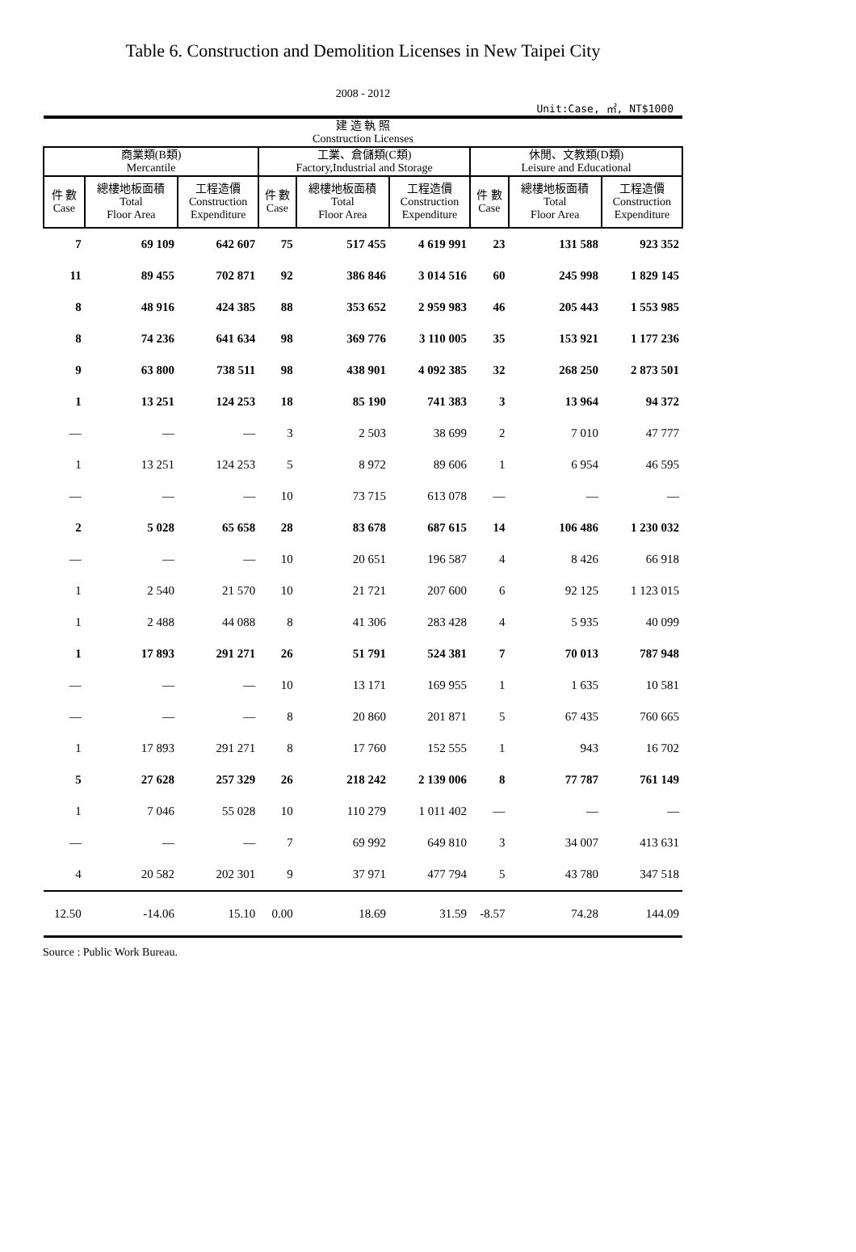Table 6. Construction and Demolition Licenses in New Taipei City
2008 - 2012
Unit:Case, ㎡, NT$1000
| 建 造 執 照 Construction Licenses | | | | | | | | |
| --- | --- | --- | --- | --- | --- | --- | --- | --- |
| 商業類(B類) Mercantile | | | 工業、倉儲類(C類) Factory,Industrial and Storage | | | 休閒、文教類(D類) Leisure and Educational | | |
| 件 數 Case | 總樓地板面積 Total Floor Area | 工程造價 Construction Expenditure | 件 數 Case | 總樓地板面積 Total Floor Area | 工程造價 Construction Expenditure | 件 數 Case | 總樓地板面積 Total Floor Area | 工程造價 Construction Expenditure |
| 7 | 69 109 | 642 607 | 75 | 517 455 | 4 619 991 | 23 | 131 588 | 923 352 |
| 11 | 89 455 | 702 871 | 92 | 386 846 | 3 014 516 | 60 | 245 998 | 1 829 145 |
| 8 | 48 916 | 424 385 | 88 | 353 652 | 2 959 983 | 46 | 205 443 | 1 553 985 |
| 8 | 74 236 | 641 634 | 98 | 369 776 | 3 110 005 | 35 | 153 921 | 1 177 236 |
| 9 | 63 800 | 738 511 | 98 | 438 901 | 4 092 385 | 32 | 268 250 | 2 873 501 |
| 1 | 13 251 | 124 253 | 18 | 85 190 | 741 383 | 3 | 13 964 | 94 372 |
| — | — | — | 3 | 2 503 | 38 699 | 2 | 7 010 | 47 777 |
| 1 | 13 251 | 124 253 | 5 | 8 972 | 89 606 | 1 | 6 954 | 46 595 |
| — | — | — | 10 | 73 715 | 613 078 | — | — | — |
| 2 | 5 028 | 65 658 | 28 | 83 678 | 687 615 | 14 | 106 486 | 1 230 032 |
| — | — | — | 10 | 20 651 | 196 587 | 4 | 8 426 | 66 918 |
| 1 | 2 540 | 21 570 | 10 | 21 721 | 207 600 | 6 | 92 125 | 1 123 015 |
| 1 | 2 488 | 44 088 | 8 | 41 306 | 283 428 | 4 | 5 935 | 40 099 |
| 1 | 17 893 | 291 271 | 26 | 51 791 | 524 381 | 7 | 70 013 | 787 948 |
| — | — | — | 10 | 13 171 | 169 955 | 1 | 1 635 | 10 581 |
| — | — | — | 8 | 20 860 | 201 871 | 5 | 67 435 | 760 665 |
| 1 | 17 893 | 291 271 | 8 | 17 760 | 152 555 | 1 | 943 | 16 702 |
| 5 | 27 628 | 257 329 | 26 | 218 242 | 2 139 006 | 8 | 77 787 | 761 149 |
| 1 | 7 046 | 55 028 | 10 | 110 279 | 1 011 402 | — | — | — |
| — | — | — | 7 | 69 992 | 649 810 | 3 | 34 007 | 413 631 |
| 4 | 20 582 | 202 301 | 9 | 37 971 | 477 794 | 5 | 43 780 | 347 518 |
| 12.50 | -14.06 | 15.10 | 0.00 | 18.69 | 31.59 | -8.57 | 74.28 | 144.09 |
Source : Public Work Bureau.